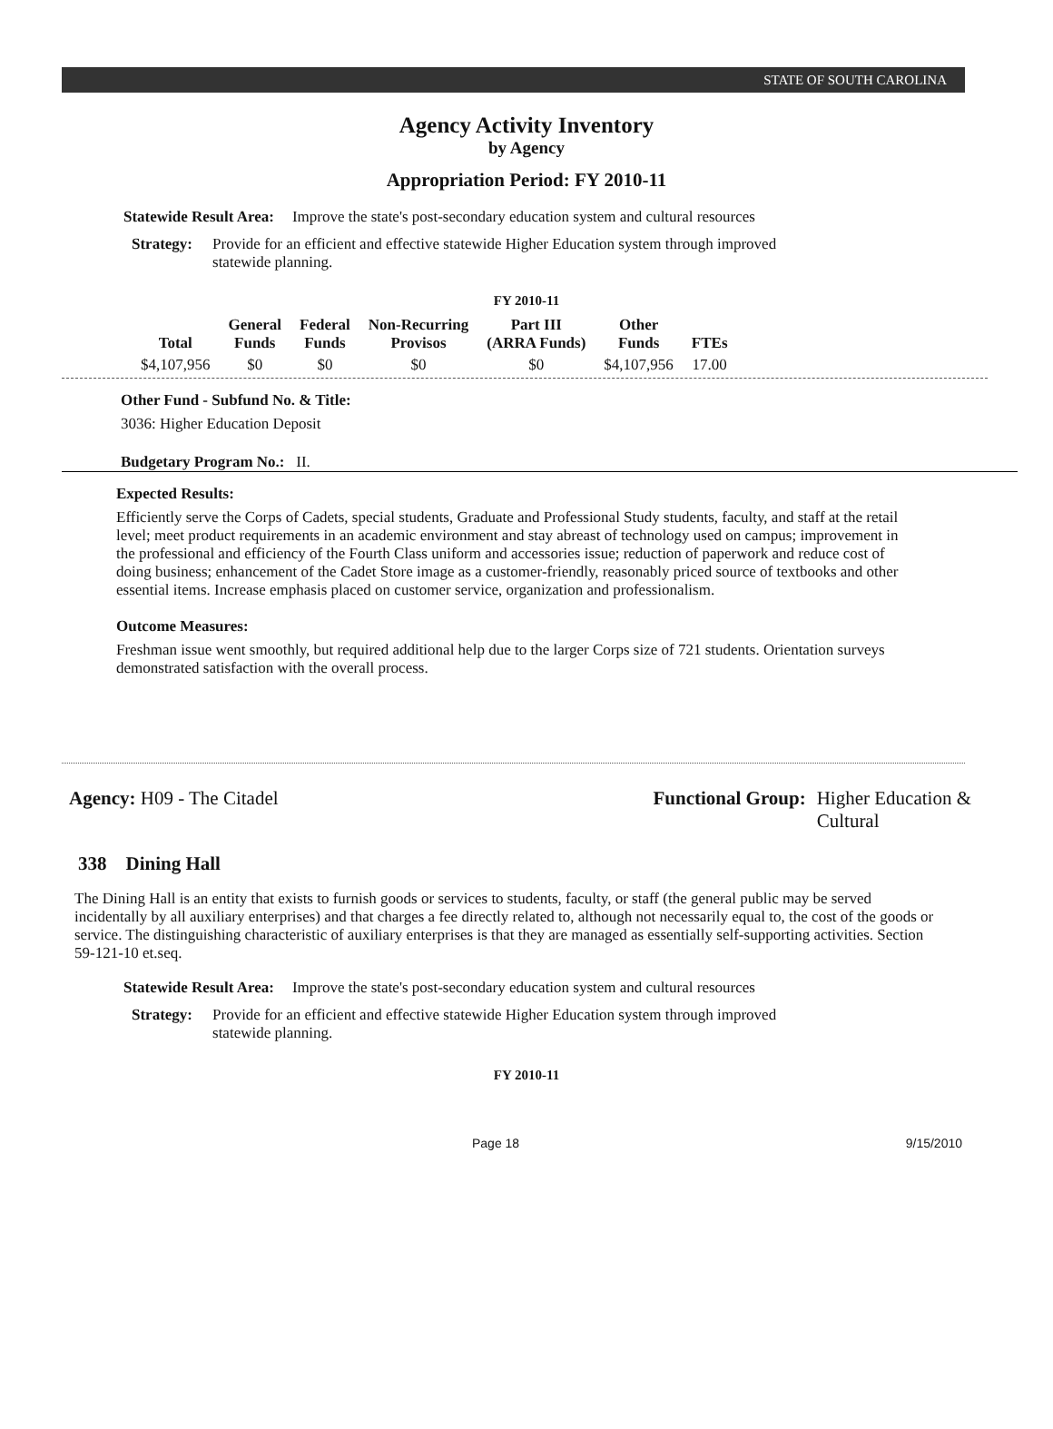STATE OF SOUTH CAROLINA
Agency Activity Inventory
by Agency
Appropriation Period: FY 2010-11
Statewide Result Area: Improve the state's post-secondary education system and cultural resources
Strategy: Provide for an efficient and effective statewide Higher Education system through improved statewide planning.
FY 2010-11
| Total | General Funds | Federal Funds | Non-Recurring Provisos | Part III (ARRA Funds) | Other Funds | FTEs |
| --- | --- | --- | --- | --- | --- | --- |
| $4,107,956 | $0 | $0 | $0 | $0 | $4,107,956 | 17.00 |
Other Fund - Subfund No. & Title:
3036: Higher Education Deposit
Budgetary Program No.: II.
Expected Results:
Efficiently serve the Corps of Cadets, special students, Graduate and Professional Study students, faculty, and staff at the retail level; meet product requirements in an academic environment and stay abreast of technology used on campus; improvement in the professional and efficiency of the Fourth Class uniform and accessories issue; reduction of paperwork and reduce cost of doing business; enhancement of the Cadet Store image as a customer-friendly, reasonably priced source of textbooks and other essential items. Increase emphasis placed on customer service, organization and professionalism.
Outcome Measures:
Freshman issue went smoothly, but required additional help due to the larger Corps size of 721 students. Orientation surveys demonstrated satisfaction with the overall process.
Agency: H09 - The Citadel Functional Group: Higher Education &
Cultural
338 Dining Hall
The Dining Hall is an entity that exists to furnish goods or services to students, faculty, or staff (the general public may be served incidentally by all auxiliary enterprises) and that charges a fee directly related to, although not necessarily equal to, the cost of the goods or service. The distinguishing characteristic of auxiliary enterprises is that they are managed as essentially self-supporting activities. Section 59-121-10 et.seq.
Statewide Result Area: Improve the state's post-secondary education system and cultural resources
Strategy: Provide for an efficient and effective statewide Higher Education system through improved statewide planning.
FY 2010-11
Page 18 9/15/2010